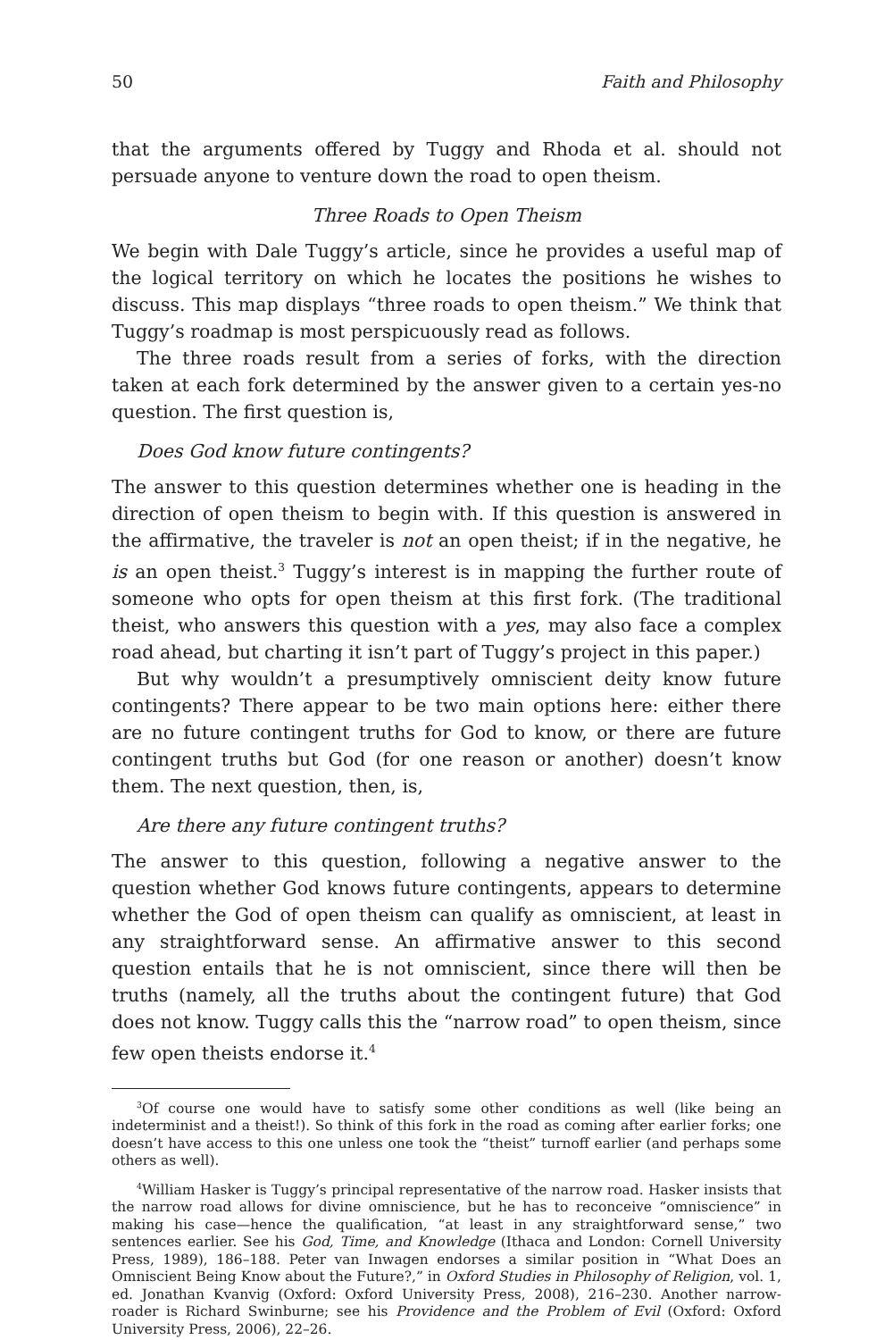50 Faith and Philosophy
that the arguments offered by Tuggy and Rhoda et al. should not persuade anyone to venture down the road to open theism.
Three Roads to Open Theism
We begin with Dale Tuggy’s article, since he provides a useful map of the logical territory on which he locates the positions he wishes to discuss. This map displays “three roads to open theism.” We think that Tuggy’s roadmap is most perspicuously read as follows.
The three roads result from a series of forks, with the direction taken at each fork determined by the answer given to a certain yes-no question. The first question is,
Does God know future contingents?
The answer to this question determines whether one is heading in the direction of open theism to begin with. If this question is answered in the affirmative, the traveler is not an open theist; if in the negative, he is an open theist.<sup>3</sup> Tuggy’s interest is in mapping the further route of someone who opts for open theism at this first fork. (The traditional theist, who answers this question with a yes, may also face a complex road ahead, but charting it isn’t part of Tuggy’s project in this paper.)
But why wouldn’t a presumptively omniscient deity know future contingents? There appear to be two main options here: either there are no future contingent truths for God to know, or there are future contingent truths but God (for one reason or another) doesn’t know them. The next question, then, is,
Are there any future contingent truths?
The answer to this question, following a negative answer to the question whether God knows future contingents, appears to determine whether the God of open theism can qualify as omniscient, at least in any straightforward sense. An affirmative answer to this second question entails that he is not omniscient, since there will then be truths (namely, all the truths about the contingent future) that God does not know. Tuggy calls this the “narrow road” to open theism, since few open theists endorse it.<sup>4</sup>
<sup>3</sup> Of course one would have to satisfy some other conditions as well (like being an indeterminist and a theist!). So think of this fork in the road as coming after earlier forks; one doesn’t have access to this one unless one took the “theist” turnoff earlier (and perhaps some others as well).
<sup>4</sup> William Hasker is Tuggy’s principal representative of the narrow road. Hasker insists that the narrow road allows for divine omniscience, but he has to reconceive “omniscience” in making his case—hence the qualification, “at least in any straightforward sense,” two sentences earlier. See his God, Time, and Knowledge (Ithaca and London: Cornell University Press, 1989), 186–188. Peter van Inwagen endorses a similar position in “What Does an Omniscient Being Know about the Future?,” in Oxford Studies in Philosophy of Religion, vol. 1, ed. Jonathan Kvanvig (Oxford: Oxford University Press, 2008), 216–230. Another narrow-roader is Richard Swinburne; see his Providence and the Problem of Evil (Oxford: Oxford University Press, 2006), 22–26.